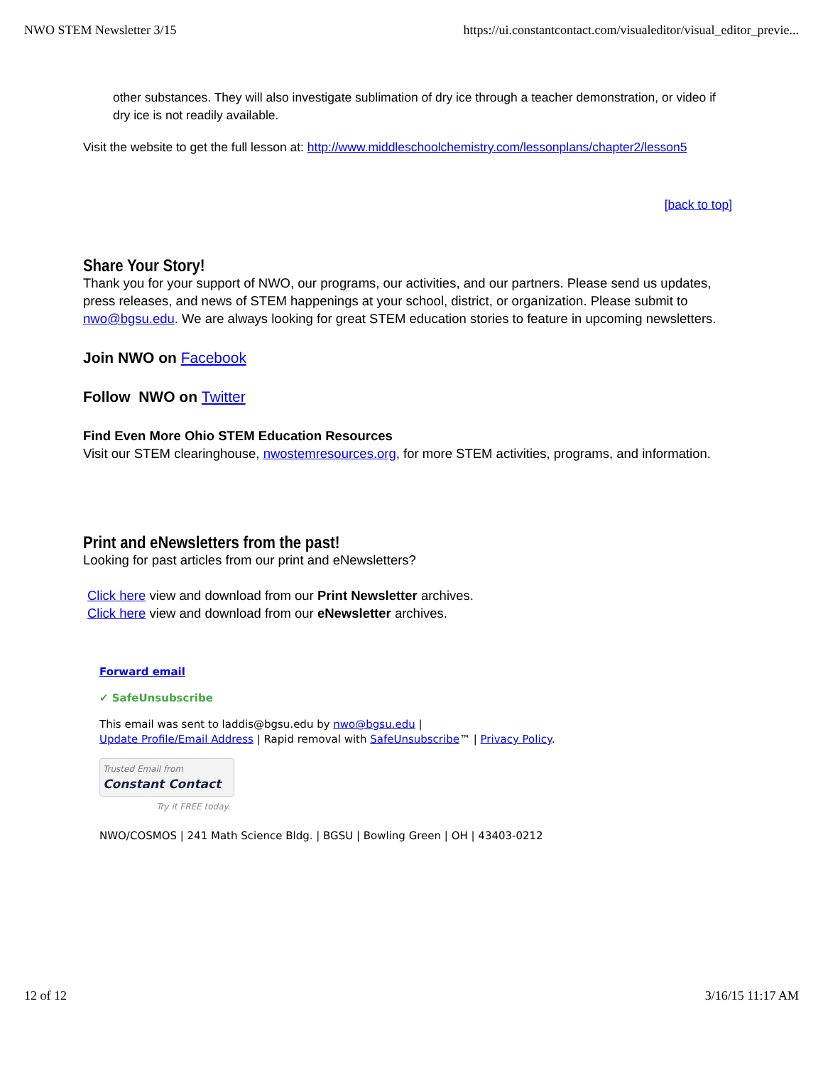NWO STEM Newsletter 3/15 https://ui.constantcontact.com/visualeditor/visual_editor_previe...
other substances. They will also investigate sublimation of dry ice through a teacher demonstration, or video if dry ice is not readily available.
Visit the website to get the full lesson at: http://www.middleschoolchemistry.com/lessonplans/chapter2/lesson5
[back to top]
Share Your Story!
Thank you for your support of NWO, our programs, our activities, and our partners. Please send us updates, press releases, and news of STEM happenings at your school, district, or organization. Please submit to nwo@bgsu.edu. We are always looking for great STEM education stories to feature in upcoming newsletters.
Join NWO on Facebook
Follow NWO on Twitter
Find Even More Ohio STEM Education Resources
Visit our STEM clearinghouse, nwostemresources.org, for more STEM activities, programs, and information.
Print and eNewsletters from the past!
Looking for past articles from our print and eNewsletters?
Click here view and download from our Print Newsletter archives.
Click here view and download from our eNewsletter archives.
Forward email
✔ SafeUnsubscribe
This email was sent to laddis@bgsu.edu by nwo@bgsu.edu |
Update Profile/Email Address | Rapid removal with SafeUnsubscribe™ | Privacy Policy.
Trusted Email from
Constant Contact
Try it FREE today.
NWO/COSMOS | 241 Math Science Bldg. | BGSU | Bowling Green | OH | 43403-0212
12 of 12 3/16/15 11:17 AM